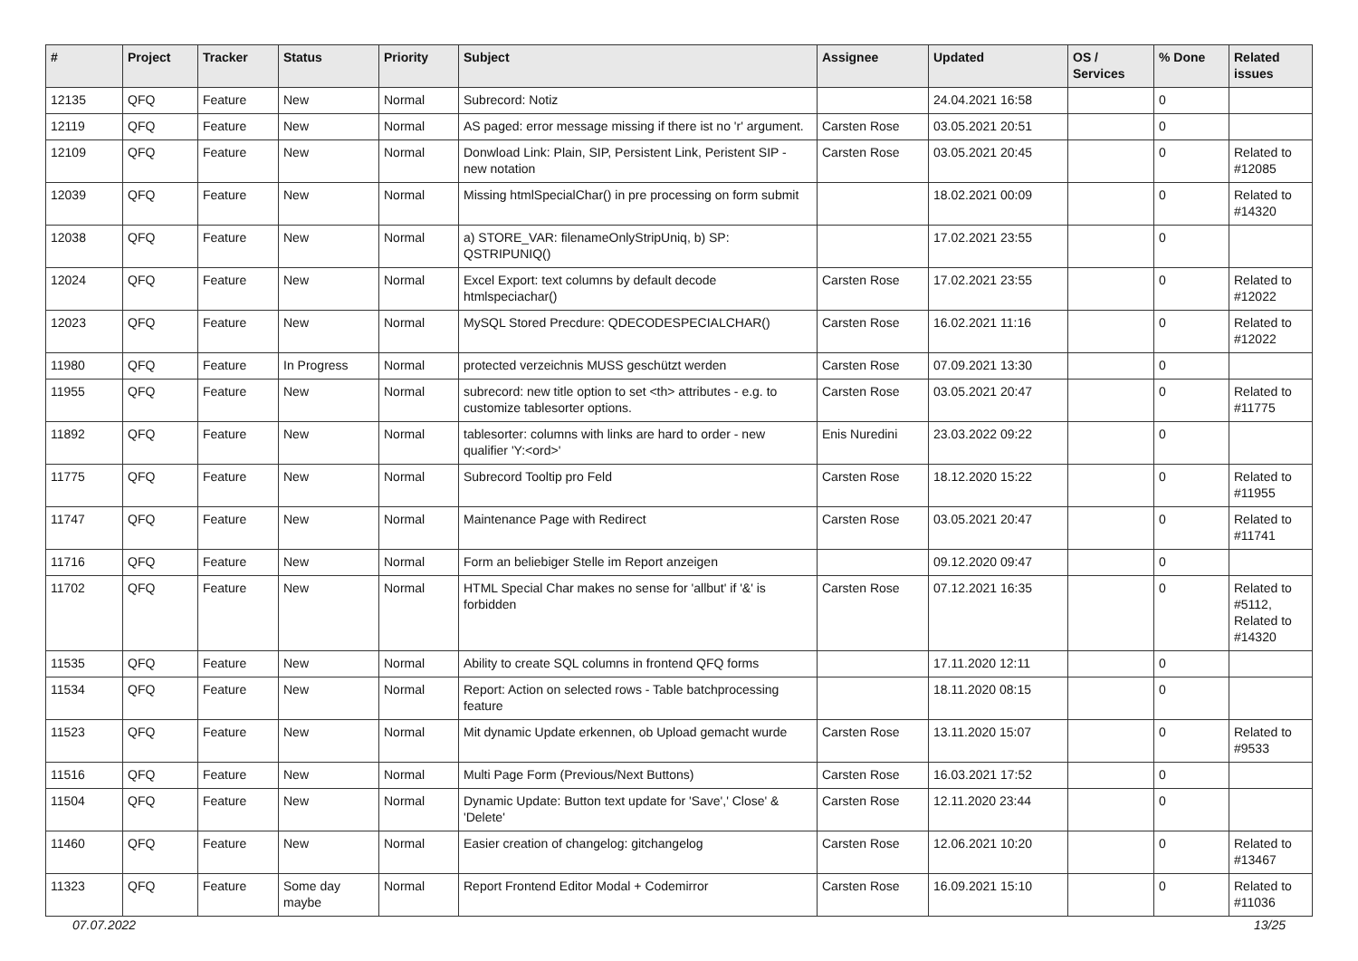| # | Project | Tracker | Status | Priority | Subject | Assignee | Updated | OS / Services | % Done | Related issues |
| --- | --- | --- | --- | --- | --- | --- | --- | --- | --- | --- |
| 12135 | QFQ | Feature | New | Normal | Subrecord: Notiz | | 24.04.2021 16:58 | | 0 | |
| 12119 | QFQ | Feature | New | Normal | AS paged: error message missing if there ist no 'r' argument. | Carsten Rose | 03.05.2021 20:51 | | 0 | |
| 12109 | QFQ | Feature | New | Normal | Donwload Link: Plain, SIP, Persistent Link, Peristent SIP - new notation | Carsten Rose | 03.05.2021 20:45 | | 0 | Related to #12085 |
| 12039 | QFQ | Feature | New | Normal | Missing htmlSpecialChar() in pre processing on form submit | | 18.02.2021 00:09 | | 0 | Related to #14320 |
| 12038 | QFQ | Feature | New | Normal | a) STORE_VAR: filenameOnlyStripUniq, b) SP: QSTRIPUNIQ() | | 17.02.2021 23:55 | | 0 | |
| 12024 | QFQ | Feature | New | Normal | Excel Export: text columns by default decode htmlspeciachar() | Carsten Rose | 17.02.2021 23:55 | | 0 | Related to #12022 |
| 12023 | QFQ | Feature | New | Normal | MySQL Stored Precdure: QDECODESPECIALCHAR() | Carsten Rose | 16.02.2021 11:16 | | 0 | Related to #12022 |
| 11980 | QFQ | Feature | In Progress | Normal | protected verzeichnis MUSS geschützt werden | Carsten Rose | 07.09.2021 13:30 | | 0 | |
| 11955 | QFQ | Feature | New | Normal | subrecord: new title option to set <th> attributes - e.g. to customize tablesorter options. | Carsten Rose | 03.05.2021 20:47 | | 0 | Related to #11775 |
| 11892 | QFQ | Feature | New | Normal | tablesorter: columns with links are hard to order - new qualifier 'Y:<ord>' | Enis Nuredini | 23.03.2022 09:22 | | 0 | |
| 11775 | QFQ | Feature | New | Normal | Subrecord Tooltip pro Feld | Carsten Rose | 18.12.2020 15:22 | | 0 | Related to #11955 |
| 11747 | QFQ | Feature | New | Normal | Maintenance Page with Redirect | Carsten Rose | 03.05.2021 20:47 | | 0 | Related to #11741 |
| 11716 | QFQ | Feature | New | Normal | Form an beliebiger Stelle im Report anzeigen | | 09.12.2020 09:47 | | 0 | |
| 11702 | QFQ | Feature | New | Normal | HTML Special Char makes no sense for 'allbut' if '&' is forbidden | Carsten Rose | 07.12.2021 16:35 | | 0 | Related to #5112, Related to #14320 |
| 11535 | QFQ | Feature | New | Normal | Ability to create SQL columns in frontend QFQ forms | | 17.11.2020 12:11 | | 0 | |
| 11534 | QFQ | Feature | New | Normal | Report: Action on selected rows - Table batchprocessing feature | | 18.11.2020 08:15 | | 0 | |
| 11523 | QFQ | Feature | New | Normal | Mit dynamic Update erkennen, ob Upload gemacht wurde | Carsten Rose | 13.11.2020 15:07 | | 0 | Related to #9533 |
| 11516 | QFQ | Feature | New | Normal | Multi Page Form (Previous/Next Buttons) | Carsten Rose | 16.03.2021 17:52 | | 0 | |
| 11504 | QFQ | Feature | New | Normal | Dynamic Update: Button text update for 'Save',' Close' & 'Delete' | Carsten Rose | 12.11.2020 23:44 | | 0 | |
| 11460 | QFQ | Feature | New | Normal | Easier creation of changelog: gitchangelog | Carsten Rose | 12.06.2021 10:20 | | 0 | Related to #13467 |
| 11323 | QFQ | Feature | Some day maybe | Normal | Report Frontend Editor Modal + Codemirror | Carsten Rose | 16.09.2021 15:10 | | 0 | Related to #11036 |
07.07.2022 13/25